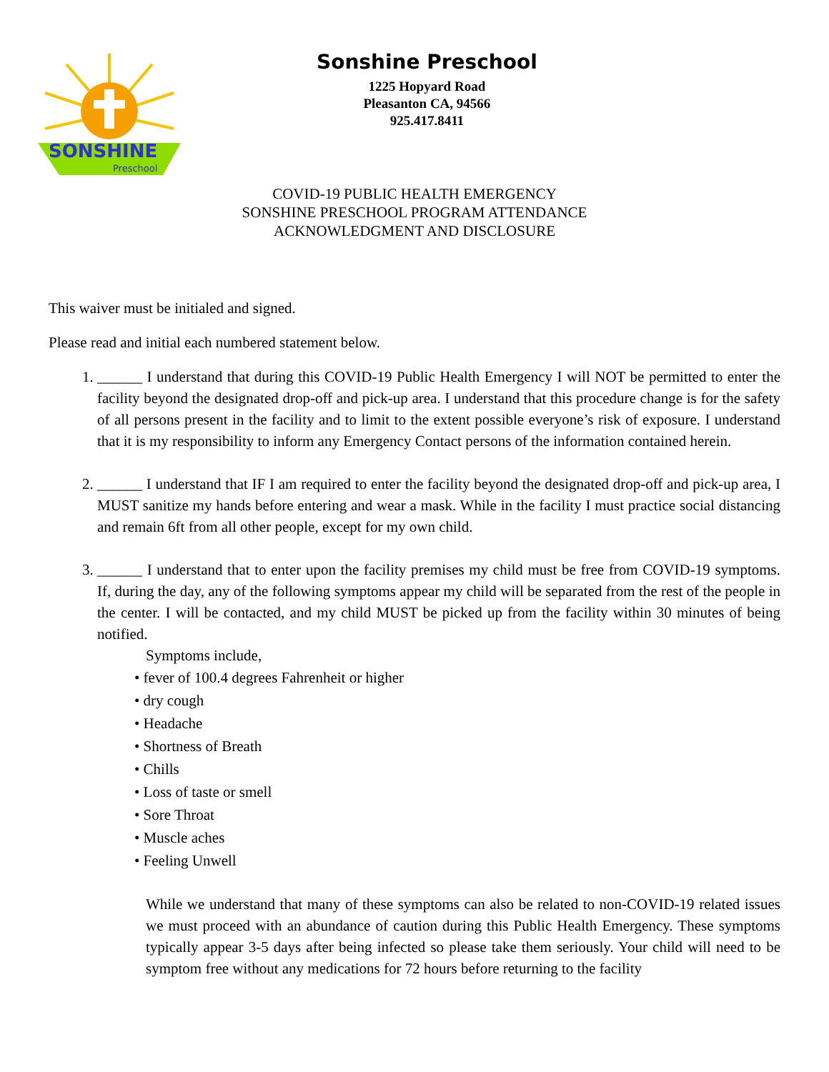SONSHINE
Preschool
Sonshine Preschool
1225 Hopyard Road
Pleasanton CA, 94566
925.417.8411
COVID-19 PUBLIC HEALTH EMERGENCY
SONSHINE PRESCHOOL PROGRAM ATTENDANCE
ACKNOWLEDGMENT AND DISCLOSURE
This waiver must be initialed and signed.
Please read and initial each numbered statement below.
1. ______ I understand that during this COVID-19 Public Health Emergency I will NOT be permitted to enter the facility beyond the designated drop-off and pick-up area. I understand that this procedure change is for the safety of all persons present in the facility and to limit to the extent possible everyone’s risk of exposure. I understand that it is my responsibility to inform any Emergency Contact persons of the information contained herein.
2. ______ I understand that IF I am required to enter the facility beyond the designated drop-off and pick-up area, I MUST sanitize my hands before entering and wear a mask. While in the facility I must practice social distancing and remain 6ft from all other people, except for my own child.
3. ______ I understand that to enter upon the facility premises my child must be free from COVID-19 symptoms. If, during the day, any of the following symptoms appear my child will be separated from the rest of the people in the center. I will be contacted, and my child MUST be picked up from the facility within 30 minutes of being notified.
Symptoms include,
• fever of 100.4 degrees Fahrenheit or higher
• dry cough
• Headache
• Shortness of Breath
• Chills
• Loss of taste or smell
• Sore Throat
• Muscle aches
• Feeling Unwell
While we understand that many of these symptoms can also be related to non-COVID-19 related issues we must proceed with an abundance of caution during this Public Health Emergency. These symptoms typically appear 3-5 days after being infected so please take them seriously. Your child will need to be symptom free without any medications for 72 hours before returning to the facility